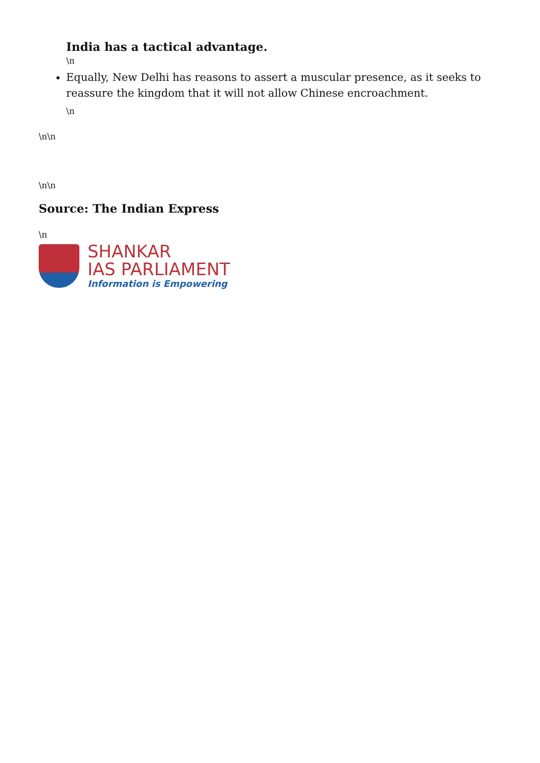India has a tactical advantage.
\n
Equally, New Delhi has reasons to assert a muscular presence, as it seeks to reassure the kingdom that it will not allow Chinese encroachment.
\n
\n\n
\n\n
Source: The Indian Express
\n
SHANKAR
IAS PARLIAMENT
Information is Empowering